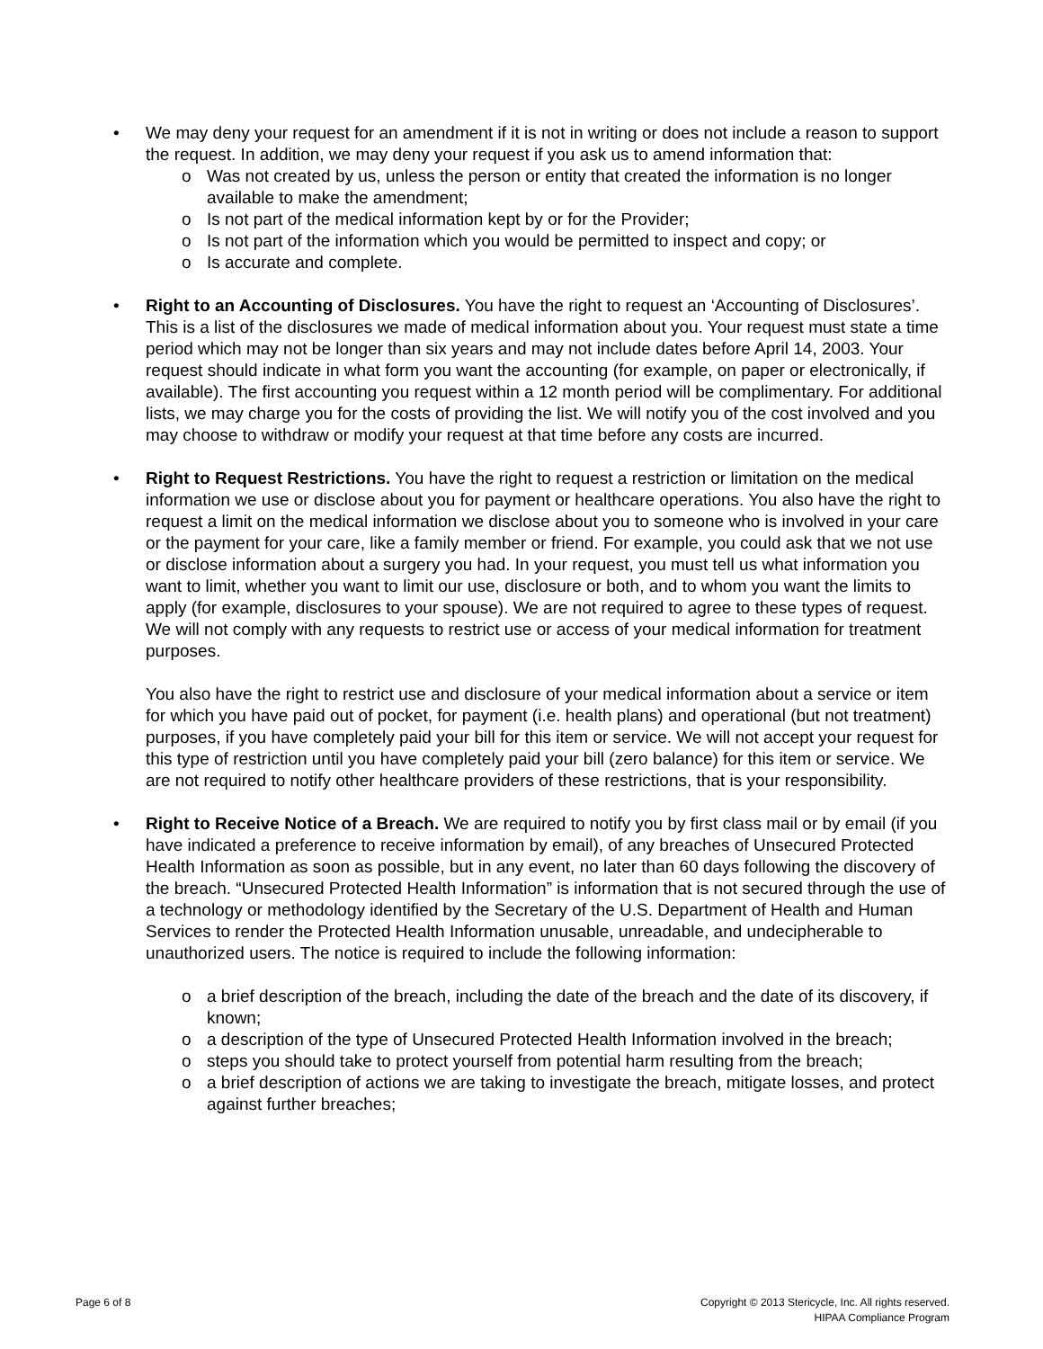• We may deny your request for an amendment if it is not in writing or does not include a reason to support the request. In addition, we may deny your request if you ask us to amend information that:
o Was not created by us, unless the person or entity that created the information is no longer available to make the amendment;
o Is not part of the medical information kept by or for the Provider;
o Is not part of the information which you would be permitted to inspect and copy; or
o Is accurate and complete.
• Right to an Accounting of Disclosures. You have the right to request an ‘Accounting of Disclosures’. This is a list of the disclosures we made of medical information about you. Your request must state a time period which may not be longer than six years and may not include dates before April 14, 2003. Your request should indicate in what form you want the accounting (for example, on paper or electronically, if available). The first accounting you request within a 12 month period will be complimentary. For additional lists, we may charge you for the costs of providing the list. We will notify you of the cost involved and you may choose to withdraw or modify your request at that time before any costs are incurred.
• Right to Request Restrictions. You have the right to request a restriction or limitation on the medical information we use or disclose about you for payment or healthcare operations. You also have the right to request a limit on the medical information we disclose about you to someone who is involved in your care or the payment for your care, like a family member or friend. For example, you could ask that we not use or disclose information about a surgery you had. In your request, you must tell us what information you want to limit, whether you want to limit our use, disclosure or both, and to whom you want the limits to apply (for example, disclosures to your spouse). We are not required to agree to these types of request. We will not comply with any requests to restrict use or access of your medical information for treatment purposes.
You also have the right to restrict use and disclosure of your medical information about a service or item for which you have paid out of pocket, for payment (i.e. health plans) and operational (but not treatment) purposes, if you have completely paid your bill for this item or service. We will not accept your request for this type of restriction until you have completely paid your bill (zero balance) for this item or service. We are not required to notify other healthcare providers of these restrictions, that is your responsibility.
• Right to Receive Notice of a Breach. We are required to notify you by first class mail or by email (if you have indicated a preference to receive information by email), of any breaches of Unsecured Protected Health Information as soon as possible, but in any event, no later than 60 days following the discovery of the breach. “Unsecured Protected Health Information” is information that is not secured through the use of a technology or methodology identified by the Secretary of the U.S. Department of Health and Human Services to render the Protected Health Information unusable, unreadable, and undecipherable to unauthorized users. The notice is required to include the following information:
o a brief description of the breach, including the date of the breach and the date of its discovery, if known;
o a description of the type of Unsecured Protected Health Information involved in the breach;
o steps you should take to protect yourself from potential harm resulting from the breach;
o a brief description of actions we are taking to investigate the breach, mitigate losses, and protect against further breaches;
Page 6 of 8 Copyright © 2013 Stericycle, Inc. All rights reserved.
HIPAA Compliance Program